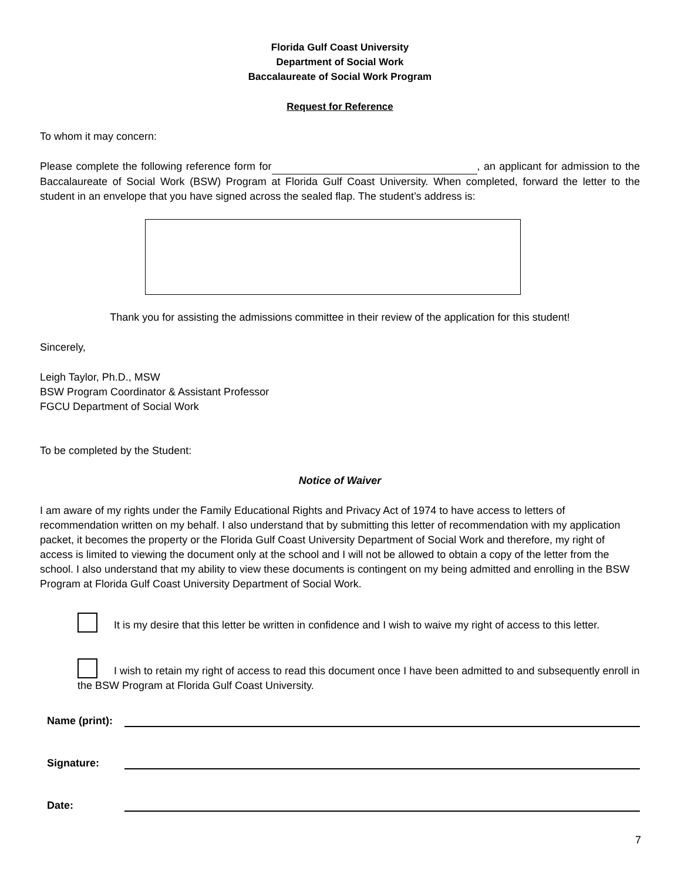Florida Gulf Coast University
Department of Social Work
Baccalaureate of Social Work Program
Request for Reference
To whom it may concern:
Please complete the following reference form for , an applicant for admission to the Baccalaureate of Social Work (BSW) Program at Florida Gulf Coast University. When completed, forward the letter to the student in an envelope that you have signed across the sealed flap. The student’s address is:
Thank you for assisting the admissions committee in their review of the application for this student!
Sincerely,
Leigh Taylor, Ph.D., MSW
BSW Program Coordinator & Assistant Professor
FGCU Department of Social Work
To be completed by the Student:
Notice of Waiver
I am aware of my rights under the Family Educational Rights and Privacy Act of 1974 to have access to letters of recommendation written on my behalf. I also understand that by submitting this letter of recommendation with my application packet, it becomes the property or the Florida Gulf Coast University Department of Social Work and therefore, my right of access is limited to viewing the document only at the school and I will not be allowed to obtain a copy of the letter from the school. I also understand that my ability to view these documents is contingent on my being admitted and enrolling in the BSW Program at Florida Gulf Coast University Department of Social Work.
It is my desire that this letter be written in confidence and I wish to waive my right of access to this letter.
I wish to retain my right of access to read this document once I have been admitted to and subsequently enroll in the BSW Program at Florida Gulf Coast University.
Name (print):
Signature:
Date:
7